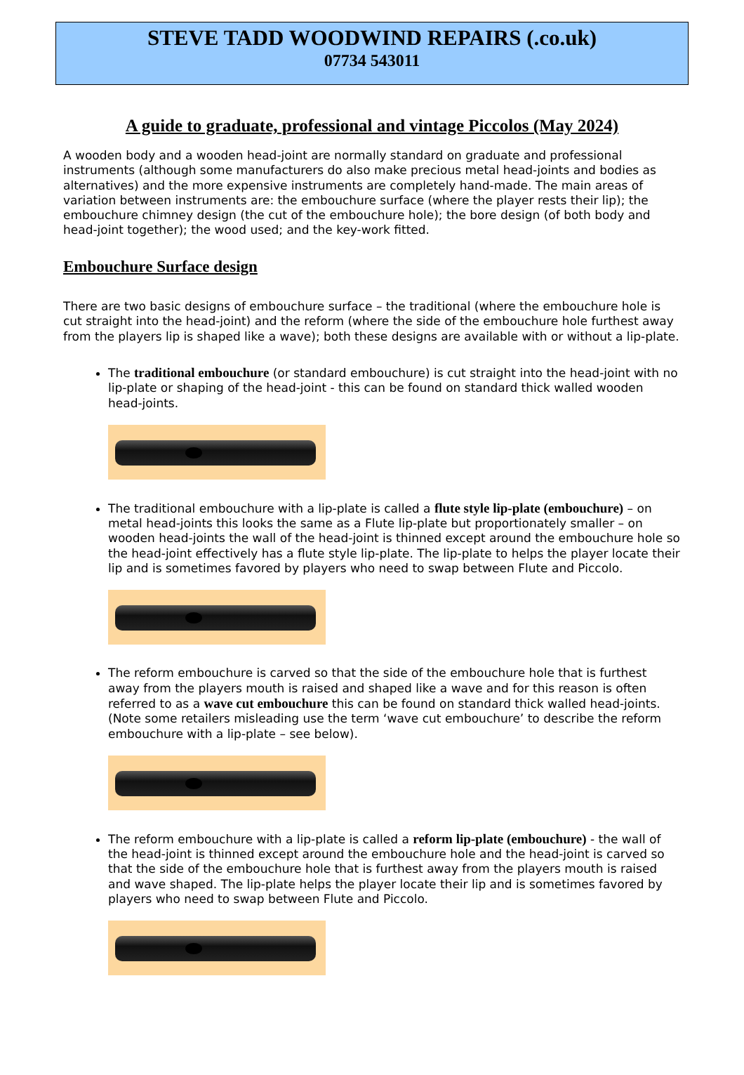STEVE TADD WOODWIND REPAIRS (.co.uk)
07734 543011
A guide to graduate, professional and vintage Piccolos (May 2024)
A wooden body and a wooden head-joint are normally standard on graduate and professional instruments (although some manufacturers do also make precious metal head-joints and bodies as alternatives) and the more expensive instruments are completely hand-made. The main areas of variation between instruments are: the embouchure surface (where the player rests their lip); the embouchure chimney design (the cut of the embouchure hole); the bore design (of both body and head-joint together); the wood used; and the key-work fitted.
Embouchure Surface design
There are two basic designs of embouchure surface – the traditional (where the embouchure hole is cut straight into the head-joint) and the reform (where the side of the embouchure hole furthest away from the players lip is shaped like a wave); both these designs are available with or without a lip-plate.
The traditional embouchure (or standard embouchure) is cut straight into the head-joint with no lip-plate or shaping of the head-joint - this can be found on standard thick walled wooden head-joints.
The traditional embouchure with a lip-plate is called a flute style lip-plate (embouchure) – on metal head-joints this looks the same as a Flute lip-plate but proportionately smaller – on wooden head-joints the wall of the head-joint is thinned except around the embouchure hole so the head-joint effectively has a flute style lip-plate. The lip-plate to helps the player locate their lip and is sometimes favored by players who need to swap between Flute and Piccolo.
The reform embouchure is carved so that the side of the embouchure hole that is furthest away from the players mouth is raised and shaped like a wave and for this reason is often referred to as a wave cut embouchure this can be found on standard thick walled head-joints. (Note some retailers misleading use the term ‘wave cut embouchure’ to describe the reform embouchure with a lip-plate – see below).
The reform embouchure with a lip-plate is called a reform lip-plate (embouchure) - the wall of the head-joint is thinned except around the embouchure hole and the head-joint is carved so that the side of the embouchure hole that is furthest away from the players mouth is raised and wave shaped. The lip-plate helps the player locate their lip and is sometimes favored by players who need to swap between Flute and Piccolo.